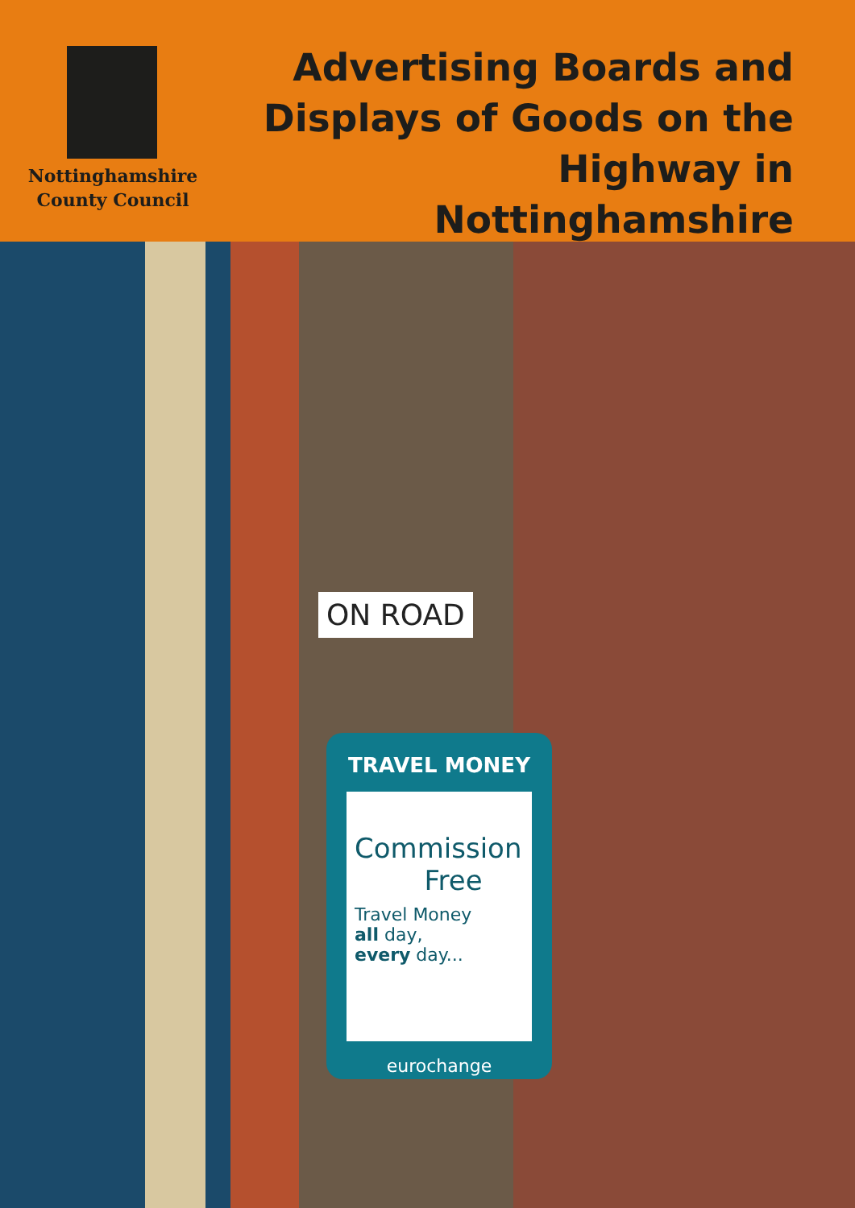Nottinghamshire
County Council
Advertising Boards and Displays of Goods on the Highway in Nottinghamshire
ON ROAD
TRAVEL MONEY
Commission
Free
Travel Money
all day,
every day...
eurochange